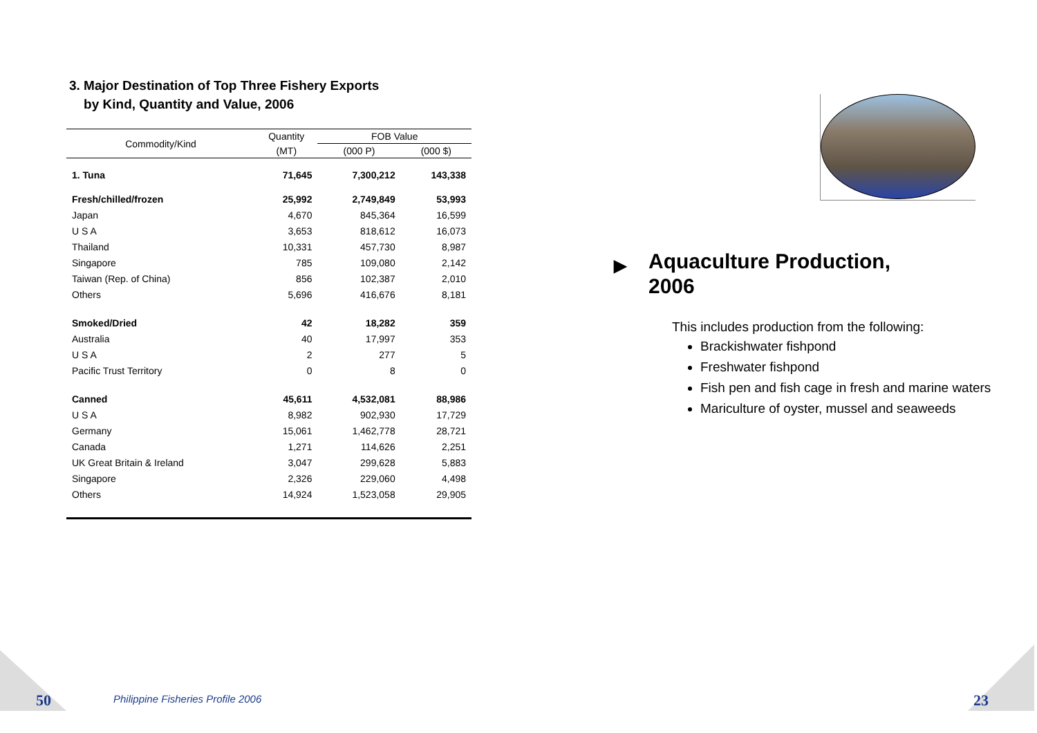3. Major Destination of Top Three Fishery Exports
by Kind, Quantity and Value, 2006
| Commodity/Kind | Quantity | FOB Value | |
| --- | --- | --- | --- |
| | (MT) | (000 P) | (000 $) |
| 1. Tuna | 71,645 | 7,300,212 | 143,338 |
| Fresh/chilled/frozen | 25,992 | 2,749,849 | 53,993 |
| Japan | 4,670 | 845,364 | 16,599 |
| U S A | 3,653 | 818,612 | 16,073 |
| Thailand | 10,331 | 457,730 | 8,987 |
| Singapore | 785 | 109,080 | 2,142 |
| Taiwan (Rep. of China) | 856 | 102,387 | 2,010 |
| Others | 5,696 | 416,676 | 8,181 |
| Smoked/Dried | 42 | 18,282 | 359 |
| Australia | 40 | 17,997 | 353 |
| U S A | 2 | 277 | 5 |
| Pacific Trust Territory | 0 | 8 | 0 |
| Canned | 45,611 | 4,532,081 | 88,986 |
| U S A | 8,982 | 902,930 | 17,729 |
| Germany | 15,061 | 1,462,778 | 28,721 |
| Canada | 1,271 | 114,626 | 2,251 |
| UK Great Britain & Ireland | 3,047 | 299,628 | 5,883 |
| Singapore | 2,326 | 229,060 | 4,498 |
| Others | 14,924 | 1,523,058 | 29,905 |
▶ Aquaculture Production,
2006
This includes production from the following:
Brackishwater fishpond
Freshwater fishpond
Fish pen and fish cage in fresh and marine waters
Mariculture of oyster, mussel and seaweeds
50
Philippine Fisheries Profile 2006
23